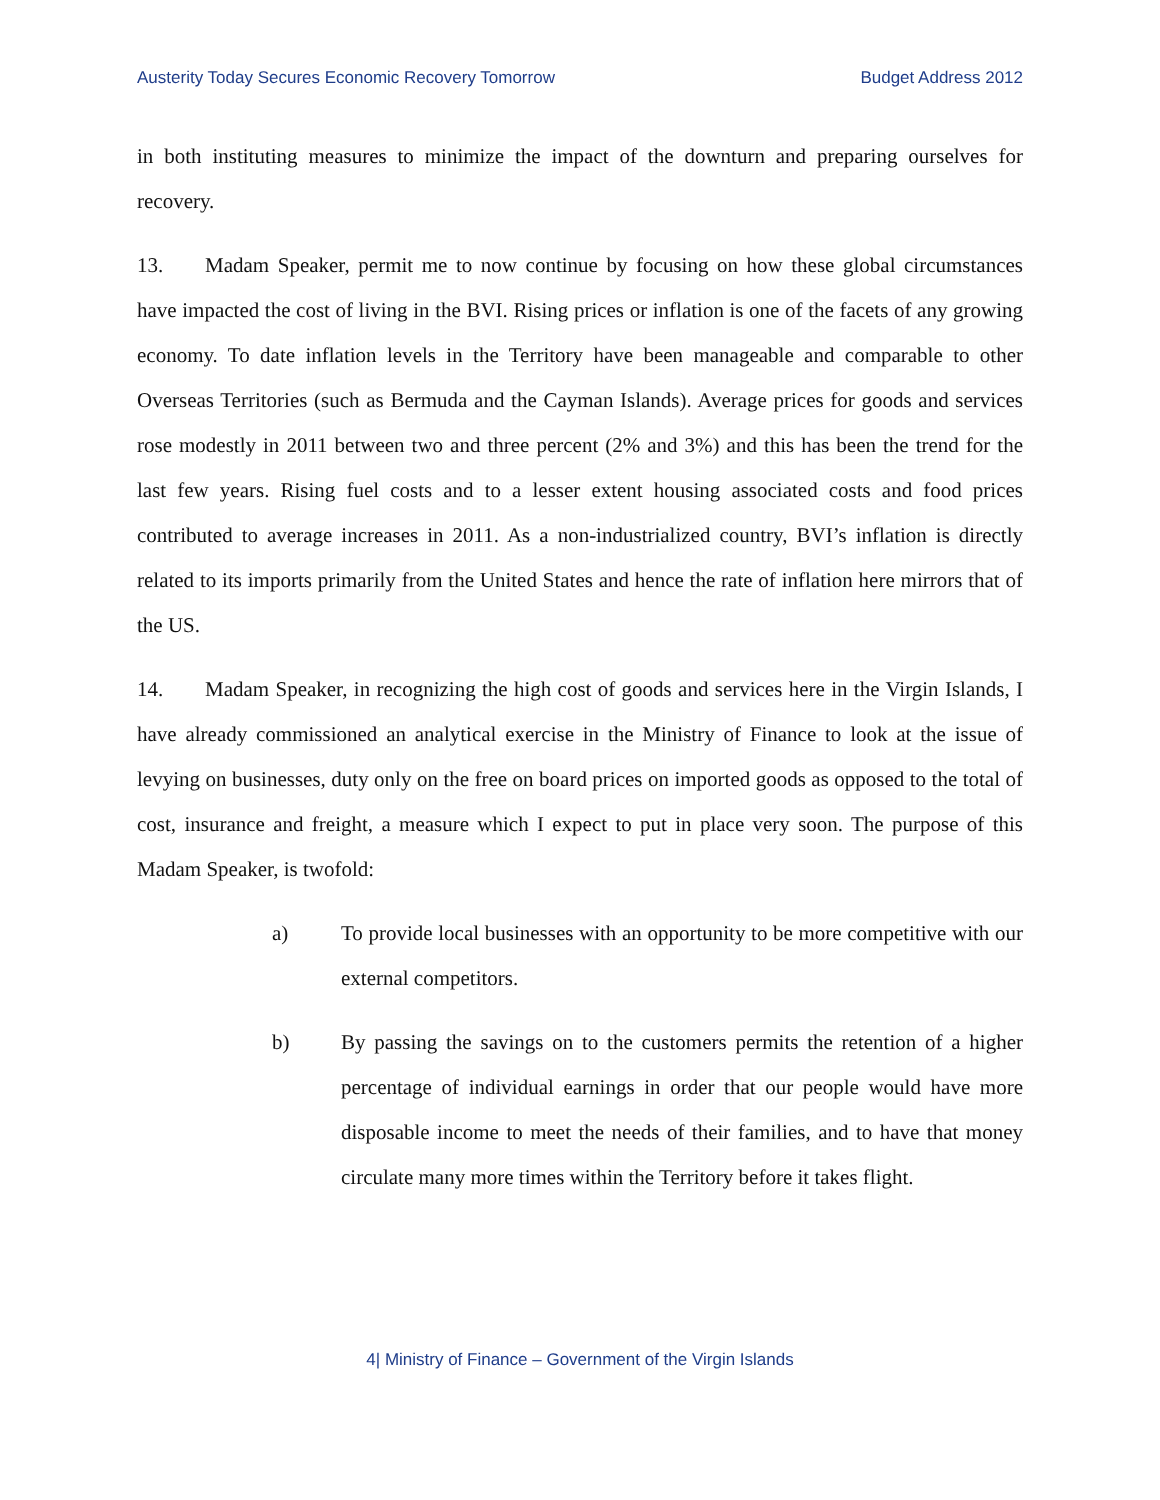Austerity Today Secures Economic Recovery Tomorrow Budget Address 2012
in both instituting measures to minimize the impact of the downturn and preparing ourselves for recovery.
13. Madam Speaker, permit me to now continue by focusing on how these global circumstances have impacted the cost of living in the BVI. Rising prices or inflation is one of the facets of any growing economy. To date inflation levels in the Territory have been manageable and comparable to other Overseas Territories (such as Bermuda and the Cayman Islands). Average prices for goods and services rose modestly in 2011 between two and three percent (2% and 3%) and this has been the trend for the last few years. Rising fuel costs and to a lesser extent housing associated costs and food prices contributed to average increases in 2011. As a non-industrialized country, BVI’s inflation is directly related to its imports primarily from the United States and hence the rate of inflation here mirrors that of the US.
14. Madam Speaker, in recognizing the high cost of goods and services here in the Virgin Islands, I have already commissioned an analytical exercise in the Ministry of Finance to look at the issue of levying on businesses, duty only on the free on board prices on imported goods as opposed to the total of cost, insurance and freight, a measure which I expect to put in place very soon. The purpose of this Madam Speaker, is twofold:
a) To provide local businesses with an opportunity to be more competitive with our external competitors.
b) By passing the savings on to the customers permits the retention of a higher percentage of individual earnings in order that our people would have more disposable income to meet the needs of their families, and to have that money circulate many more times within the Territory before it takes flight.
4| Ministry of Finance – Government of the Virgin Islands